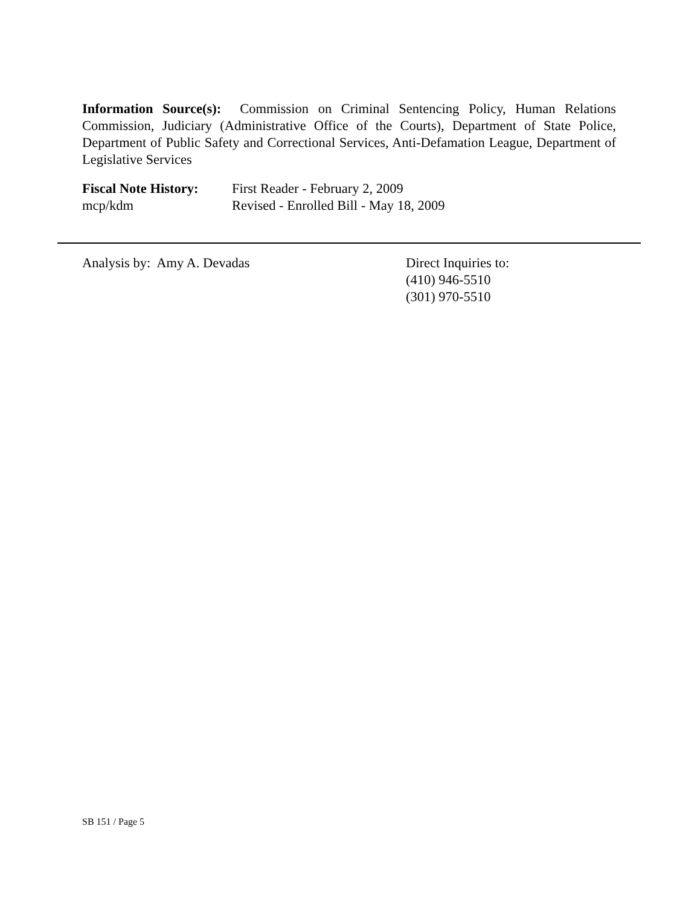Information Source(s): Commission on Criminal Sentencing Policy, Human Relations Commission, Judiciary (Administrative Office of the Courts), Department of State Police, Department of Public Safety and Correctional Services, Anti-Defamation League, Department of Legislative Services
Fiscal Note History:
mcp/kdm
First Reader - February 2, 2009
Revised - Enrolled Bill - May 18, 2009
Analysis by: Amy A. Devadas Direct Inquiries to:
(410) 946-5510
(301) 970-5510
SB 151 / Page 5